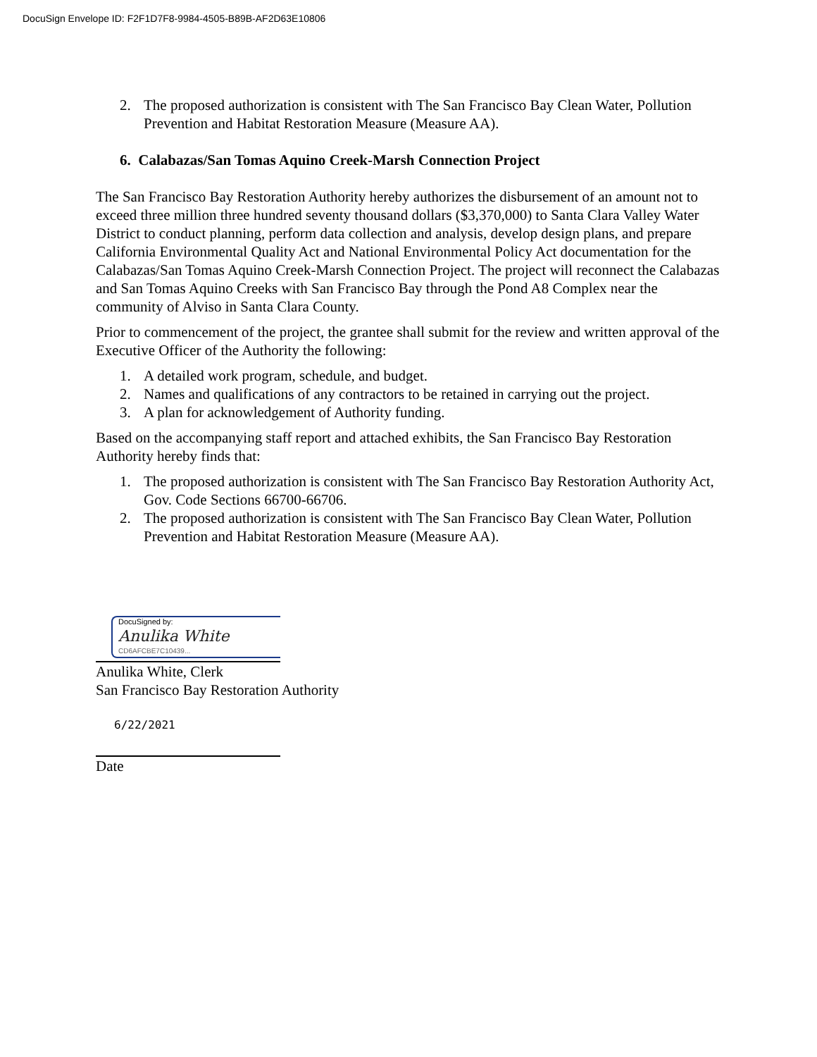DocuSign Envelope ID: F2F1D7F8-9984-4505-B89B-AF2D63E10806
2. The proposed authorization is consistent with The San Francisco Bay Clean Water, Pollution Prevention and Habitat Restoration Measure (Measure AA).
6. Calabazas/San Tomas Aquino Creek-Marsh Connection Project
The San Francisco Bay Restoration Authority hereby authorizes the disbursement of an amount not to exceed three million three hundred seventy thousand dollars ($3,370,000) to Santa Clara Valley Water District to conduct planning, perform data collection and analysis, develop design plans, and prepare California Environmental Quality Act and National Environmental Policy Act documentation for the Calabazas/San Tomas Aquino Creek-Marsh Connection Project. The project will reconnect the Calabazas and San Tomas Aquino Creeks with San Francisco Bay through the Pond A8 Complex near the community of Alviso in Santa Clara County.
Prior to commencement of the project, the grantee shall submit for the review and written approval of the Executive Officer of the Authority the following:
1. A detailed work program, schedule, and budget.
2. Names and qualifications of any contractors to be retained in carrying out the project.
3. A plan for acknowledgement of Authority funding.
Based on the accompanying staff report and attached exhibits, the San Francisco Bay Restoration Authority hereby finds that:
1. The proposed authorization is consistent with The San Francisco Bay Restoration Authority Act, Gov. Code Sections 66700-66706.
2. The proposed authorization is consistent with The San Francisco Bay Clean Water, Pollution Prevention and Habitat Restoration Measure (Measure AA).
DocuSigned by:
Anulika White
CD6AFCBE7C10439...
Anulika White, Clerk
San Francisco Bay Restoration Authority
6/22/2021
Date